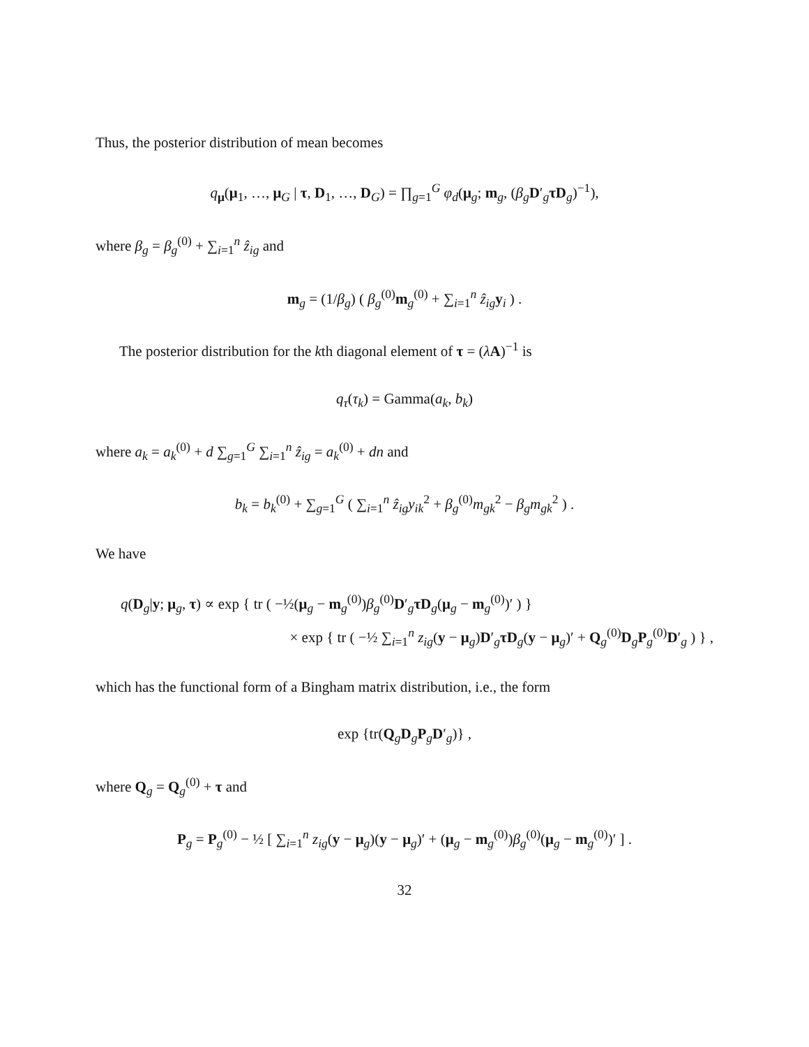Thus, the posterior distribution of mean becomes
q<sub>μ</sub>(μ<sub>1</sub>, …, μ<sub>G</sub> | τ, D<sub>1</sub>, …, D<sub>G</sub>) = ∏<sub>g=1</sub><sup>G</sup> φ<sub>d</sub>(μ<sub>g</sub>; m<sub>g</sub>, (β<sub>g</sub>D′<sub>g</sub>τD<sub>g</sub>)<sup>−1</sup>),
where β<sub>g</sub> = β<sub>g</sub><sup>(0)</sup> + ∑<sub>i=1</sub><sup>n</sup> ẑ<sub>ig</sub> and
m<sub>g</sub> = (1/β<sub>g</sub>) ( β<sub>g</sub><sup>(0)</sup>m<sub>g</sub><sup>(0)</sup> + ∑<sub>i=1</sub><sup>n</sup> ẑ<sub>ig</sub>y<sub>i</sub> ) .
The posterior distribution for the kth diagonal element of τ = (λA)<sup>−1</sup> is
q<sub>τ</sub>(τ<sub>k</sub>) = Gamma(a<sub>k</sub>, b<sub>k</sub>)
where a<sub>k</sub> = a<sub>k</sub><sup>(0)</sup> + d ∑<sub>g=1</sub><sup>G</sup> ∑<sub>i=1</sub><sup>n</sup> ẑ<sub>ig</sub> = a<sub>k</sub><sup>(0)</sup> + dn and
b<sub>k</sub> = b<sub>k</sub><sup>(0)</sup> + ∑<sub>g=1</sub><sup>G</sup> ( ∑<sub>i=1</sub><sup>n</sup> ẑ<sub>ig</sub>y<sub>ik</sub><sup>2</sup> + β<sub>g</sub><sup>(0)</sup>m<sub>gk</sub><sup>2</sup> − β<sub>g</sub>m<sub>gk</sub><sup>2</sup> ) .
We have
q(D<sub>g</sub>|y; μ<sub>g</sub>, τ) ∝ exp { tr ( −½(μ<sub>g</sub> − m<sub>g</sub><sup>(0)</sup>)β<sub>g</sub><sup>(0)</sup>D′<sub>g</sub>τD<sub>g</sub>(μ<sub>g</sub> − m<sub>g</sub><sup>(0)</sup>)′ ) }
× exp { tr ( −½ ∑<sub>i=1</sub><sup>n</sup> z<sub>ig</sub>(y − μ<sub>g</sub>)D′<sub>g</sub>τD<sub>g</sub>(y − μ<sub>g</sub>)′ + Q<sub>g</sub><sup>(0)</sup>D<sub>g</sub>P<sub>g</sub><sup>(0)</sup>D′<sub>g</sub> ) } ,
which has the functional form of a Bingham matrix distribution, i.e., the form
exp {tr(Q<sub>g</sub>D<sub>g</sub>P<sub>g</sub>D′<sub>g</sub>)} ,
where Q<sub>g</sub> = Q<sub>g</sub><sup>(0)</sup> + τ and
P<sub>g</sub> = P<sub>g</sub><sup>(0)</sup> − ½ [ ∑<sub>i=1</sub><sup>n</sup> z<sub>ig</sub>(y − μ<sub>g</sub>)(y − μ<sub>g</sub>)′ + (μ<sub>g</sub> − m<sub>g</sub><sup>(0)</sup>)β<sub>g</sub><sup>(0)</sup>(μ<sub>g</sub> − m<sub>g</sub><sup>(0)</sup>)′ ] .
32